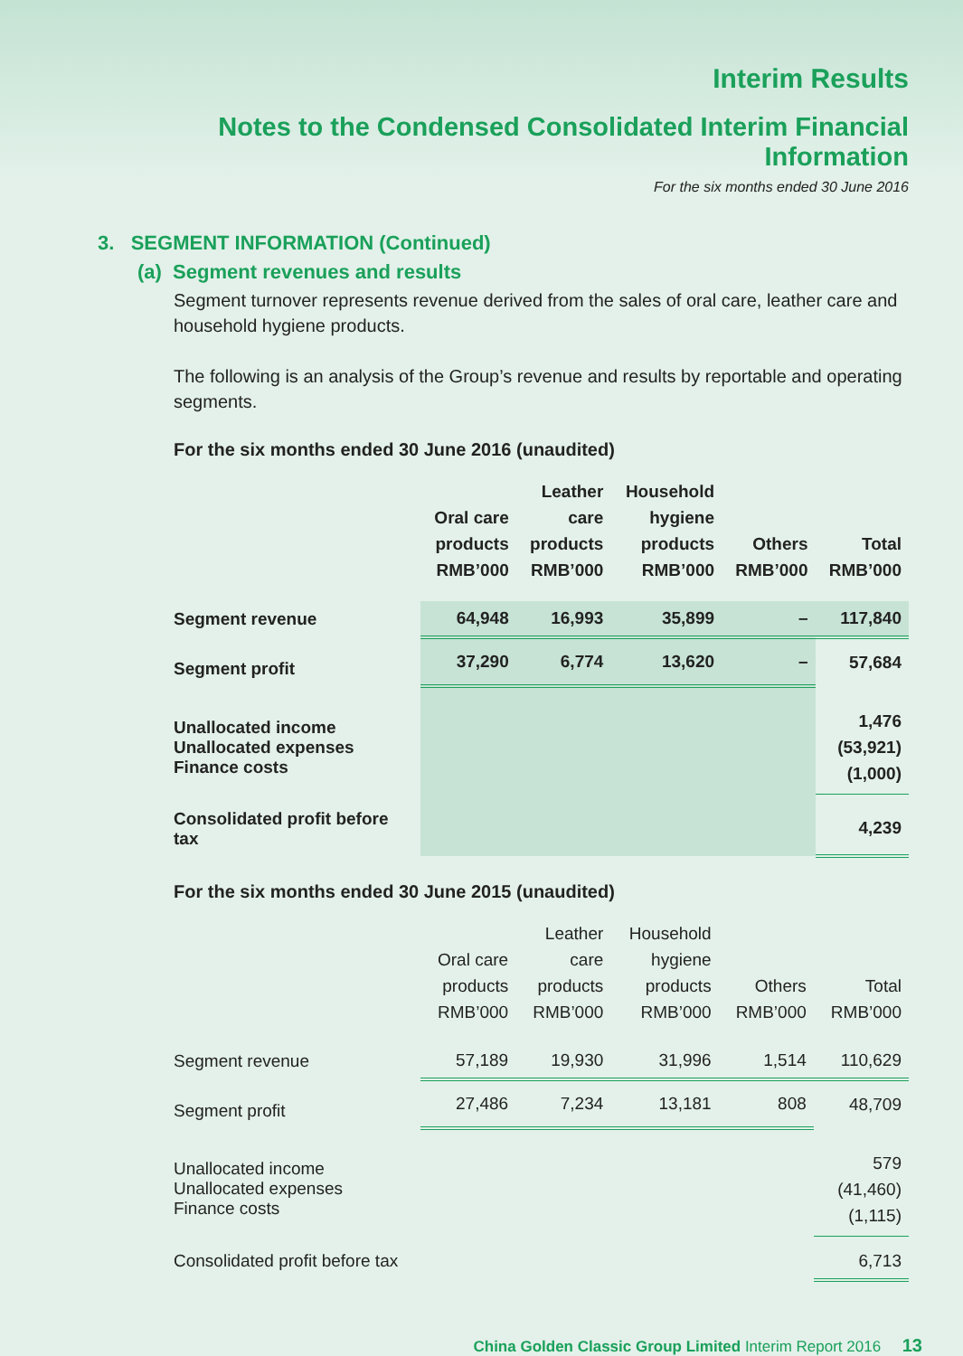Interim Results
Notes to the Condensed Consolidated Interim Financial Information
For the six months ended 30 June 2016
3. SEGMENT INFORMATION (Continued)
(a) Segment revenues and results
Segment turnover represents revenue derived from the sales of oral care, leather care and household hygiene products.
The following is an analysis of the Group’s revenue and results by reportable and operating segments.
For the six months ended 30 June 2016 (unaudited)
| | Oral care products RMB’000 | Leather care products RMB’000 | Household hygiene products RMB’000 | Others RMB’000 | Total RMB’000 |
| --- | --- | --- | --- | --- | --- |
| Segment revenue | 64,948 | 16,993 | 35,899 | – | 117,840 |
| Segment profit | 37,290 | 6,774 | 13,620 | – | 57,684 |
| Unallocated income Unallocated expenses Finance costs | | | | | 1,476 (53,921) (1,000) |
| Consolidated profit before tax | | | | | 4,239 |
For the six months ended 30 June 2015 (unaudited)
| | Oral care products RMB’000 | Leather care products RMB’000 | Household hygiene products RMB’000 | Others RMB’000 | Total RMB’000 |
| --- | --- | --- | --- | --- | --- |
| Segment revenue | 57,189 | 19,930 | 31,996 | 1,514 | 110,629 |
| Segment profit | 27,486 | 7,234 | 13,181 | 808 | 48,709 |
| Unallocated income Unallocated expenses Finance costs | | | | | 579 (41,460) (1,115) |
| Consolidated profit before tax | | | | | 6,713 |
China Golden Classic Group Limited Interim Report 2016 13